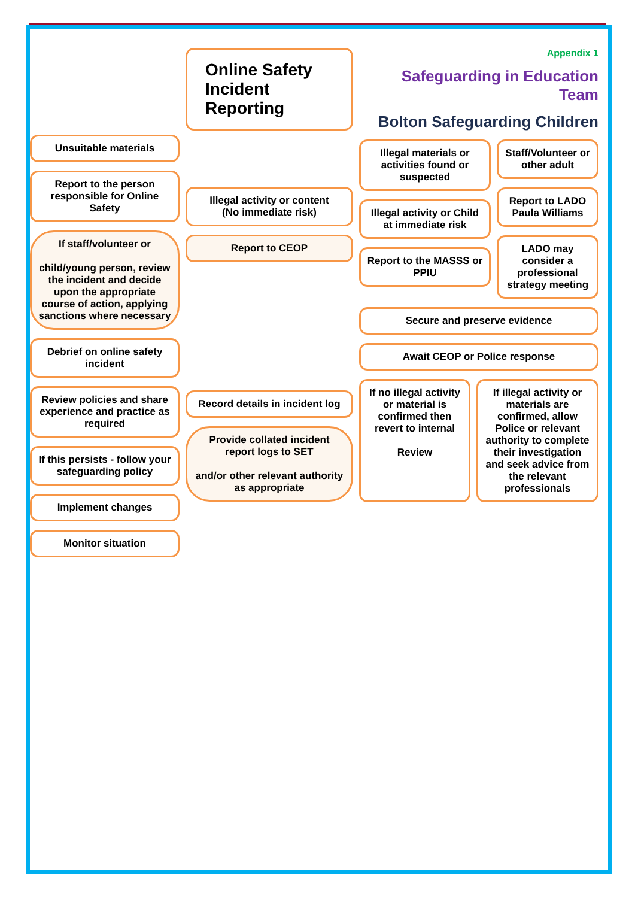Unsuitable materials
Report to the person responsible for Online Safety
If staff/volunteer or
child/young person, review the incident and decide upon the appropriate course of action, applying sanctions where necessary
Debrief on online safety incident
Review policies and share experience and practice as required
If this persists - follow your safeguarding policy
Implement changes
Monitor situation
Online Safety Incident Reporting
Illegal activity or content
(No immediate risk)
Report to CEOP
Record details in incident log
Provide collated incident report logs to SET
and/or other relevant authority as appropriate
Appendix 1
Safeguarding in Education Team
Bolton Safeguarding Children
Illegal materials or activities found or suspected
Illegal activity or Child at immediate risk
Report to the MASSS or PPIU
Staff/Volunteer or other adult
Report to LADO Paula Williams
LADO may consider a professional strategy meeting
Secure and preserve evidence
Await CEOP or Police response
If no illegal activity or material is confirmed then revert to internal
Review
If illegal activity or materials are confirmed, allow Police or relevant authority to complete their investigation and seek advice from the relevant professionals